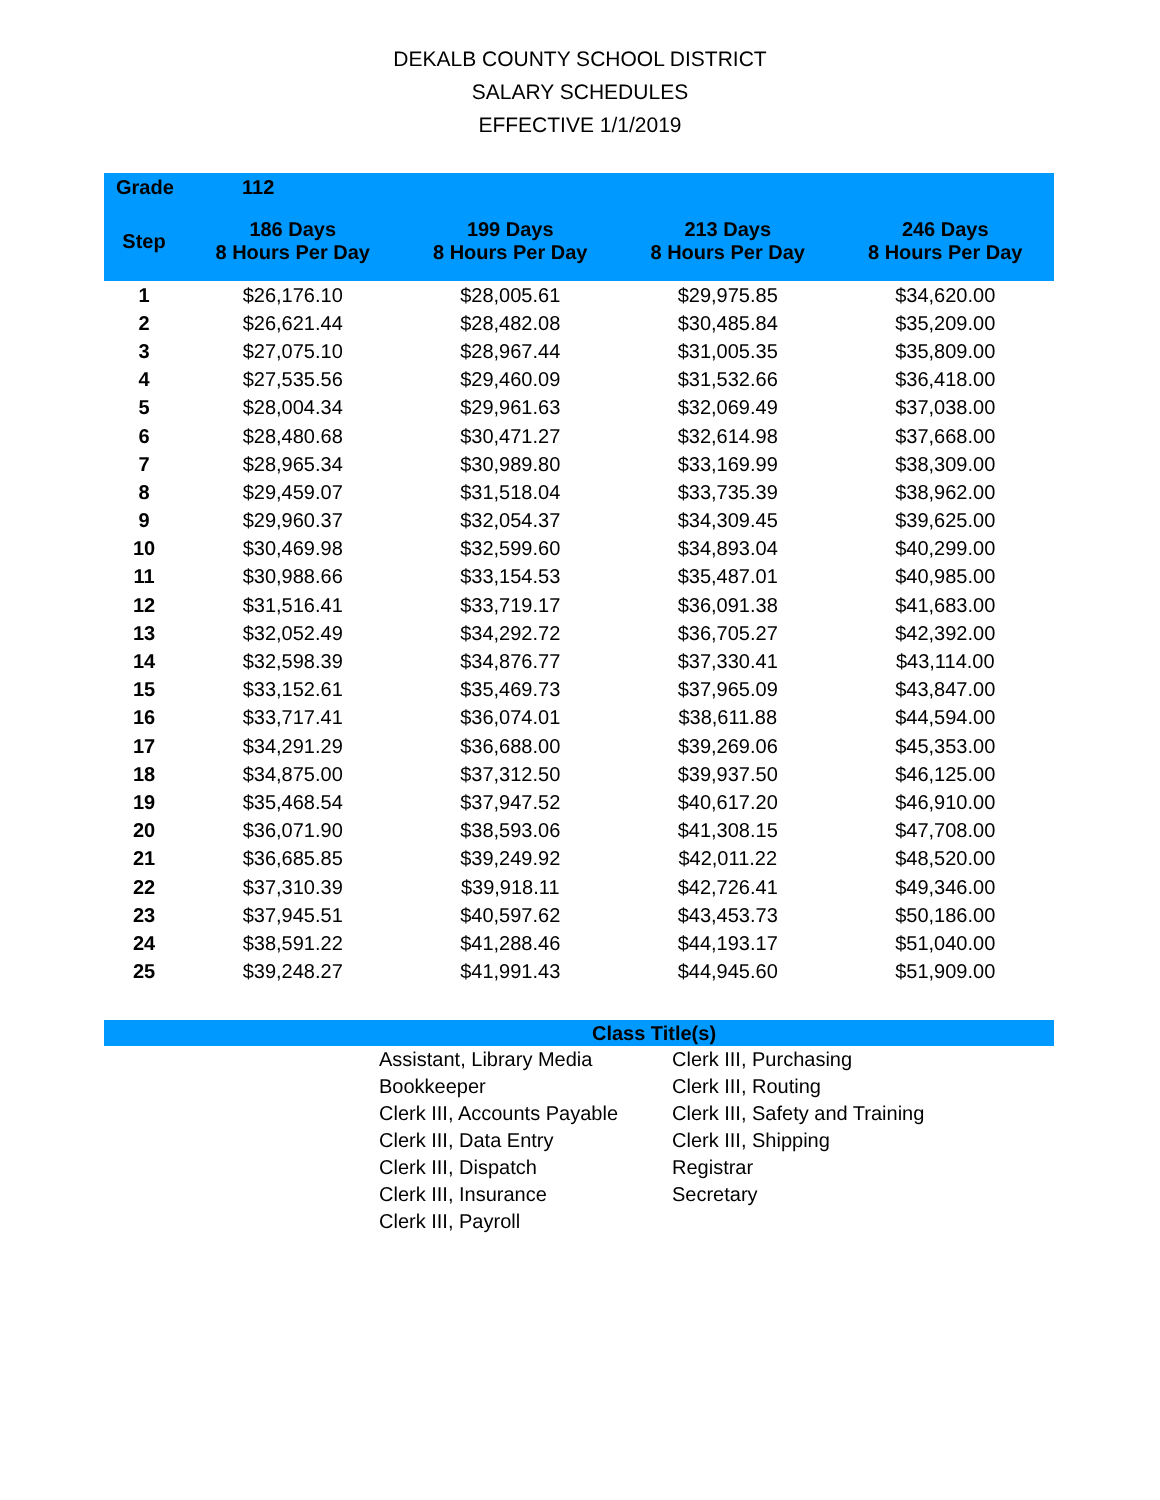DEKALB COUNTY SCHOOL DISTRICT
SALARY SCHEDULES
EFFECTIVE 1/1/2019
| Grade | 112 | | | |
| --- | --- | --- | --- | --- |
| Step | 186 Days 8 Hours Per Day | 199 Days 8 Hours Per Day | 213 Days 8 Hours Per Day | 246 Days 8 Hours Per Day |
| 1 | $26,176.10 | $28,005.61 | $29,975.85 | $34,620.00 |
| 2 | $26,621.44 | $28,482.08 | $30,485.84 | $35,209.00 |
| 3 | $27,075.10 | $28,967.44 | $31,005.35 | $35,809.00 |
| 4 | $27,535.56 | $29,460.09 | $31,532.66 | $36,418.00 |
| 5 | $28,004.34 | $29,961.63 | $32,069.49 | $37,038.00 |
| 6 | $28,480.68 | $30,471.27 | $32,614.98 | $37,668.00 |
| 7 | $28,965.34 | $30,989.80 | $33,169.99 | $38,309.00 |
| 8 | $29,459.07 | $31,518.04 | $33,735.39 | $38,962.00 |
| 9 | $29,960.37 | $32,054.37 | $34,309.45 | $39,625.00 |
| 10 | $30,469.98 | $32,599.60 | $34,893.04 | $40,299.00 |
| 11 | $30,988.66 | $33,154.53 | $35,487.01 | $40,985.00 |
| 12 | $31,516.41 | $33,719.17 | $36,091.38 | $41,683.00 |
| 13 | $32,052.49 | $34,292.72 | $36,705.27 | $42,392.00 |
| 14 | $32,598.39 | $34,876.77 | $37,330.41 | $43,114.00 |
| 15 | $33,152.61 | $35,469.73 | $37,965.09 | $43,847.00 |
| 16 | $33,717.41 | $36,074.01 | $38,611.88 | $44,594.00 |
| 17 | $34,291.29 | $36,688.00 | $39,269.06 | $45,353.00 |
| 18 | $34,875.00 | $37,312.50 | $39,937.50 | $46,125.00 |
| 19 | $35,468.54 | $37,947.52 | $40,617.20 | $46,910.00 |
| 20 | $36,071.90 | $38,593.06 | $41,308.15 | $47,708.00 |
| 21 | $36,685.85 | $39,249.92 | $42,011.22 | $48,520.00 |
| 22 | $37,310.39 | $39,918.11 | $42,726.41 | $49,346.00 |
| 23 | $37,945.51 | $40,597.62 | $43,453.73 | $50,186.00 |
| 24 | $38,591.22 | $41,288.46 | $44,193.17 | $51,040.00 |
| 25 | $39,248.27 | $41,991.43 | $44,945.60 | $51,909.00 |
Class Title(s)
Assistant, Library Media
Bookkeeper
Clerk III, Accounts Payable
Clerk III, Data Entry
Clerk III, Dispatch
Clerk III, Insurance
Clerk III, Payroll
Clerk III, Purchasing
Clerk III, Routing
Clerk III, Safety and Training
Clerk III, Shipping
Registrar
Secretary